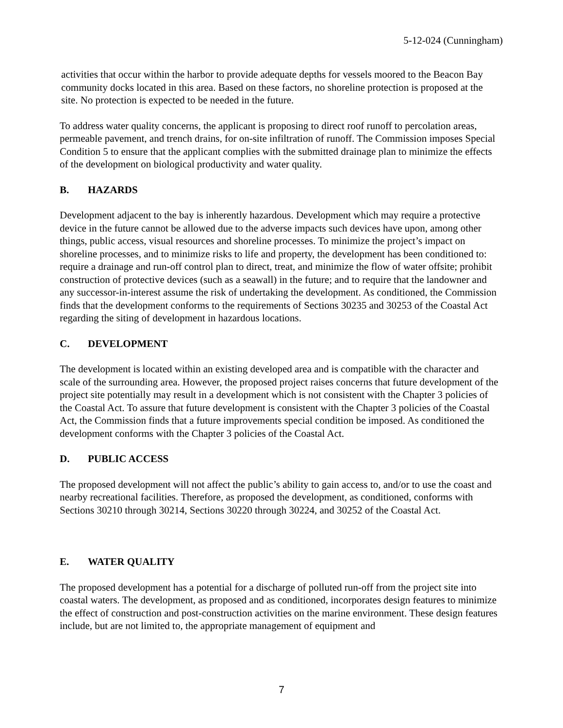5-12-024 (Cunningham)
activities that occur within the harbor to provide adequate depths for vessels moored to the Beacon Bay community docks located in this area. Based on these factors, no shoreline protection is proposed at the site. No protection is expected to be needed in the future.
To address water quality concerns, the applicant is proposing to direct roof runoff to percolation areas, permeable pavement, and trench drains, for on-site infiltration of runoff. The Commission imposes Special Condition 5 to ensure that the applicant complies with the submitted drainage plan to minimize the effects of the development on biological productivity and water quality.
B. HAZARDS
Development adjacent to the bay is inherently hazardous. Development which may require a protective device in the future cannot be allowed due to the adverse impacts such devices have upon, among other things, public access, visual resources and shoreline processes. To minimize the project’s impact on shoreline processes, and to minimize risks to life and property, the development has been conditioned to: require a drainage and run-off control plan to direct, treat, and minimize the flow of water offsite; prohibit construction of protective devices (such as a seawall) in the future; and to require that the landowner and any successor-in-interest assume the risk of undertaking the development. As conditioned, the Commission finds that the development conforms to the requirements of Sections 30235 and 30253 of the Coastal Act regarding the siting of development in hazardous locations.
C. DEVELOPMENT
The development is located within an existing developed area and is compatible with the character and scale of the surrounding area. However, the proposed project raises concerns that future development of the project site potentially may result in a development which is not consistent with the Chapter 3 policies of the Coastal Act. To assure that future development is consistent with the Chapter 3 policies of the Coastal Act, the Commission finds that a future improvements special condition be imposed. As conditioned the development conforms with the Chapter 3 policies of the Coastal Act.
D. PUBLIC ACCESS
The proposed development will not affect the public’s ability to gain access to, and/or to use the coast and nearby recreational facilities. Therefore, as proposed the development, as conditioned, conforms with Sections 30210 through 30214, Sections 30220 through 30224, and 30252 of the Coastal Act.
E. WATER QUALITY
The proposed development has a potential for a discharge of polluted run-off from the project site into coastal waters. The development, as proposed and as conditioned, incorporates design features to minimize the effect of construction and post-construction activities on the marine environment. These design features include, but are not limited to, the appropriate management of equipment and
7